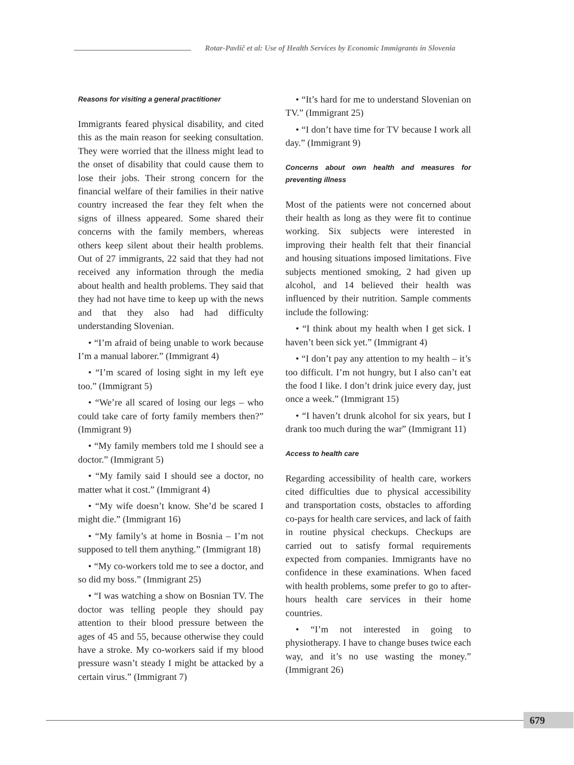Rotar-Pavlič et al: Use of Health Services by Economic Immigrants in Slovenia
Reasons for visiting a general practitioner
Immigrants feared physical disability, and cited this as the main reason for seeking consultation. They were worried that the illness might lead to the onset of disability that could cause them to lose their jobs. Their strong concern for the financial welfare of their families in their native country increased the fear they felt when the signs of illness appeared. Some shared their concerns with the family members, whereas others keep silent about their health problems. Out of 27 immigrants, 22 said that they had not received any information through the media about health and health problems. They said that they had not have time to keep up with the news and that they also had had difficulty understanding Slovenian.
• “I’m afraid of being unable to work because I’m a manual laborer.” (Immigrant 4)
• “I’m scared of losing sight in my left eye too.” (Immigrant 5)
• “We’re all scared of losing our legs – who could take care of forty family members then?” (Immigrant 9)
• “My family members told me I should see a doctor.” (Immigrant 5)
• “My family said I should see a doctor, no matter what it cost.” (Immigrant 4)
• “My wife doesn’t know. She’d be scared I might die.” (Immigrant 16)
• “My family’s at home in Bosnia – I’m not supposed to tell them anything.” (Immigrant 18)
• “My co-workers told me to see a doctor, and so did my boss.” (Immigrant 25)
• “I was watching a show on Bosnian TV. The doctor was telling people they should pay attention to their blood pressure between the ages of 45 and 55, because otherwise they could have a stroke. My co-workers said if my blood pressure wasn’t steady I might be attacked by a certain virus.” (Immigrant 7)
• “It’s hard for me to understand Slovenian on TV.” (Immigrant 25)
• “I don’t have time for TV because I work all day.” (Immigrant 9)
Concerns about own health and measures for preventing illness
Most of the patients were not concerned about their health as long as they were fit to continue working. Six subjects were interested in improving their health felt that their financial and housing situations imposed limitations. Five subjects mentioned smoking, 2 had given up alcohol, and 14 believed their health was influenced by their nutrition. Sample comments include the following:
• “I think about my health when I get sick. I haven’t been sick yet.” (Immigrant 4)
• “I don’t pay any attention to my health – it’s too difficult. I’m not hungry, but I also can’t eat the food I like. I don’t drink juice every day, just once a week.” (Immigrant 15)
• “I haven’t drunk alcohol for six years, but I drank too much during the war” (Immigrant 11)
Access to health care
Regarding accessibility of health care, workers cited difficulties due to physical accessibility and transportation costs, obstacles to affording co-pays for health care services, and lack of faith in routine physical checkups. Checkups are carried out to satisfy formal requirements expected from companies. Immigrants have no confidence in these examinations. When faced with health problems, some prefer to go to after-hours health care services in their home countries.
• “I’m not interested in going to physiotherapy. I have to change buses twice each way, and it’s no use wasting the money.” (Immigrant 26)
679